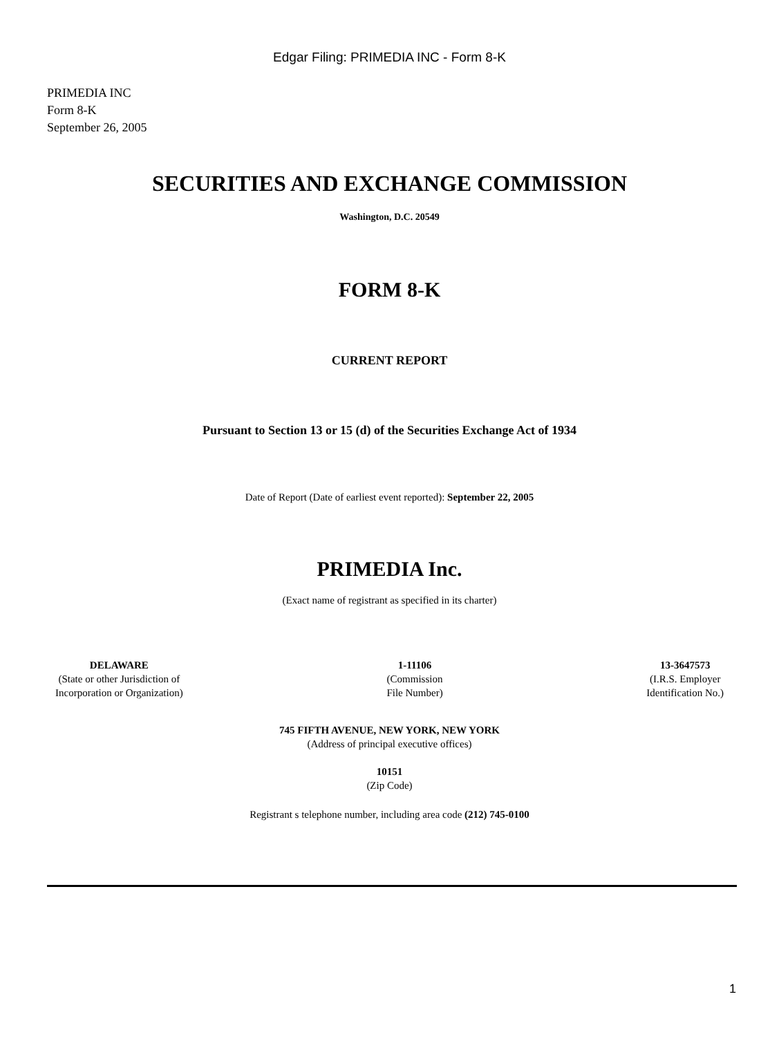Edgar Filing: PRIMEDIA INC - Form 8-K
PRIMEDIA INC
Form 8-K
September 26, 2005
SECURITIES AND EXCHANGE COMMISSION
Washington, D.C. 20549
FORM 8-K
CURRENT REPORT
Pursuant to Section 13 or 15 (d) of the Securities Exchange Act of 1934
Date of Report (Date of earliest event reported): September 22, 2005
PRIMEDIA Inc.
(Exact name of registrant as specified in its charter)
DELAWARE
(State or other Jurisdiction of
Incorporation or Organization)
1-11106
(Commission
File Number)
13-3647573
(I.R.S. Employer
Identification No.)
745 FIFTH AVENUE, NEW YORK, NEW YORK
(Address of principal executive offices)
10151
(Zip Code)
Registrant s telephone number, including area code (212) 745-0100
1